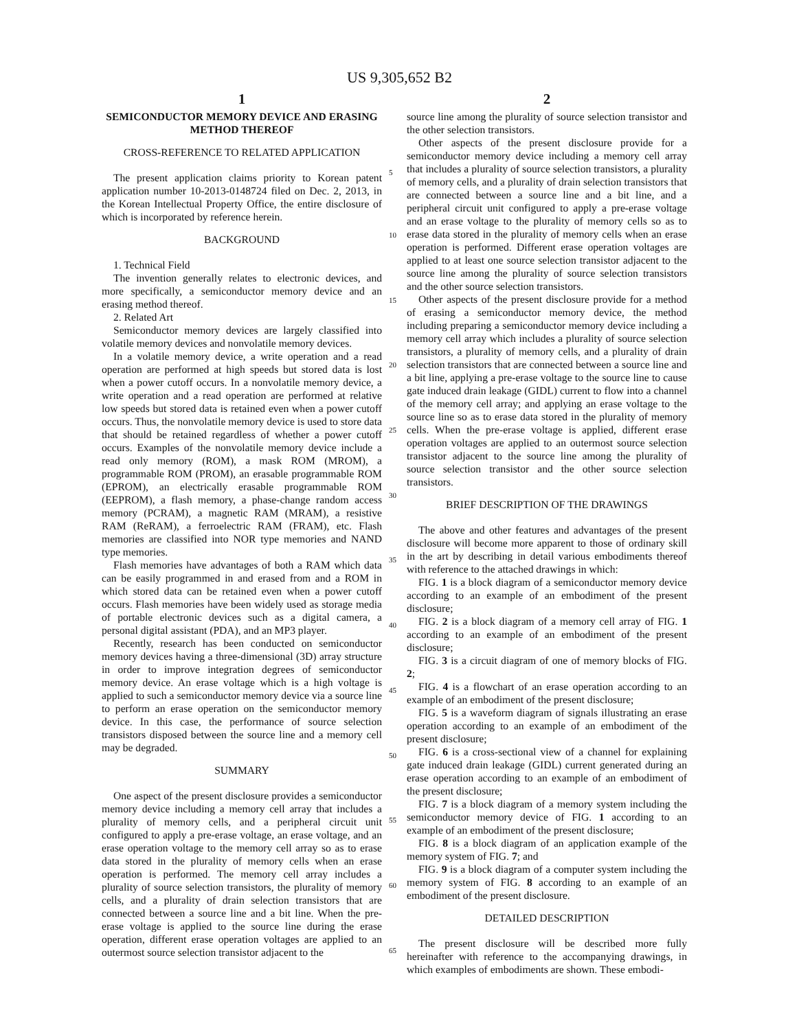US 9,305,652 B2
1
SEMICONDUCTOR MEMORY DEVICE AND ERASING METHOD THEREOF
CROSS-REFERENCE TO RELATED APPLICATION
The present application claims priority to Korean patent application number 10-2013-0148724 filed on Dec. 2, 2013, in the Korean Intellectual Property Office, the entire disclosure of which is incorporated by reference herein.
BACKGROUND
1. Technical Field
The invention generally relates to electronic devices, and more specifically, a semiconductor memory device and an erasing method thereof.
2. Related Art
Semiconductor memory devices are largely classified into volatile memory devices and nonvolatile memory devices.
In a volatile memory device, a write operation and a read operation are performed at high speeds but stored data is lost when a power cutoff occurs. In a nonvolatile memory device, a write operation and a read operation are performed at relative low speeds but stored data is retained even when a power cutoff occurs. Thus, the nonvolatile memory device is used to store data that should be retained regardless of whether a power cutoff occurs. Examples of the nonvolatile memory device include a read only memory (ROM), a mask ROM (MROM), a programmable ROM (PROM), an erasable programmable ROM (EPROM), an electrically erasable programmable ROM (EEPROM), a flash memory, a phase-change random access memory (PCRAM), a magnetic RAM (MRAM), a resistive RAM (ReRAM), a ferroelectric RAM (FRAM), etc. Flash memories are classified into NOR type memories and NAND type memories.
Flash memories have advantages of both a RAM which data can be easily programmed in and erased from and a ROM in which stored data can be retained even when a power cutoff occurs. Flash memories have been widely used as storage media of portable electronic devices such as a digital camera, a personal digital assistant (PDA), and an MP3 player.
Recently, research has been conducted on semiconductor memory devices having a three-dimensional (3D) array structure in order to improve integration degrees of semiconductor memory device. An erase voltage which is a high voltage is applied to such a semiconductor memory device via a source line to perform an erase operation on the semiconductor memory device. In this case, the performance of source selection transistors disposed between the source line and a memory cell may be degraded.
SUMMARY
One aspect of the present disclosure provides a semiconductor memory device including a memory cell array that includes a plurality of memory cells, and a peripheral circuit unit configured to apply a pre-erase voltage, an erase voltage, and an erase operation voltage to the memory cell array so as to erase data stored in the plurality of memory cells when an erase operation is performed. The memory cell array includes a plurality of source selection transistors, the plurality of memory cells, and a plurality of drain selection transistors that are connected between a source line and a bit line. When the pre-erase voltage is applied to the source line during the erase operation, different erase operation voltages are applied to an outermost source selection transistor adjacent to the
5
10
15
20
25
30
35
40
45
50
55
60
65
2
source line among the plurality of source selection transistor and the other selection transistors.
Other aspects of the present disclosure provide for a semiconductor memory device including a memory cell array that includes a plurality of source selection transistors, a plurality of memory cells, and a plurality of drain selection transistors that are connected between a source line and a bit line, and a peripheral circuit unit configured to apply a pre-erase voltage and an erase voltage to the plurality of memory cells so as to erase data stored in the plurality of memory cells when an erase operation is performed. Different erase operation voltages are applied to at least one source selection transistor adjacent to the source line among the plurality of source selection transistors and the other source selection transistors.
Other aspects of the present disclosure provide for a method of erasing a semiconductor memory device, the method including preparing a semiconductor memory device including a memory cell array which includes a plurality of source selection transistors, a plurality of memory cells, and a plurality of drain selection transistors that are connected between a source line and a bit line, applying a pre-erase voltage to the source line to cause gate induced drain leakage (GIDL) current to flow into a channel of the memory cell array; and applying an erase voltage to the source line so as to erase data stored in the plurality of memory cells. When the pre-erase voltage is applied, different erase operation voltages are applied to an outermost source selection transistor adjacent to the source line among the plurality of source selection transistor and the other source selection transistors.
BRIEF DESCRIPTION OF THE DRAWINGS
The above and other features and advantages of the present disclosure will become more apparent to those of ordinary skill in the art by describing in detail various embodiments thereof with reference to the attached drawings in which:
FIG. 1 is a block diagram of a semiconductor memory device according to an example of an embodiment of the present disclosure;
FIG. 2 is a block diagram of a memory cell array of FIG. 1 according to an example of an embodiment of the present disclosure;
FIG. 3 is a circuit diagram of one of memory blocks of FIG. 2;
FIG. 4 is a flowchart of an erase operation according to an example of an embodiment of the present disclosure;
FIG. 5 is a waveform diagram of signals illustrating an erase operation according to an example of an embodiment of the present disclosure;
FIG. 6 is a cross-sectional view of a channel for explaining gate induced drain leakage (GIDL) current generated during an erase operation according to an example of an embodiment of the present disclosure;
FIG. 7 is a block diagram of a memory system including the semiconductor memory device of FIG. 1 according to an example of an embodiment of the present disclosure;
FIG. 8 is a block diagram of an application example of the memory system of FIG. 7; and
FIG. 9 is a block diagram of a computer system including the memory system of FIG. 8 according to an example of an embodiment of the present disclosure.
DETAILED DESCRIPTION
The present disclosure will be described more fully hereinafter with reference to the accompanying drawings, in which examples of embodiments are shown. These embodi-